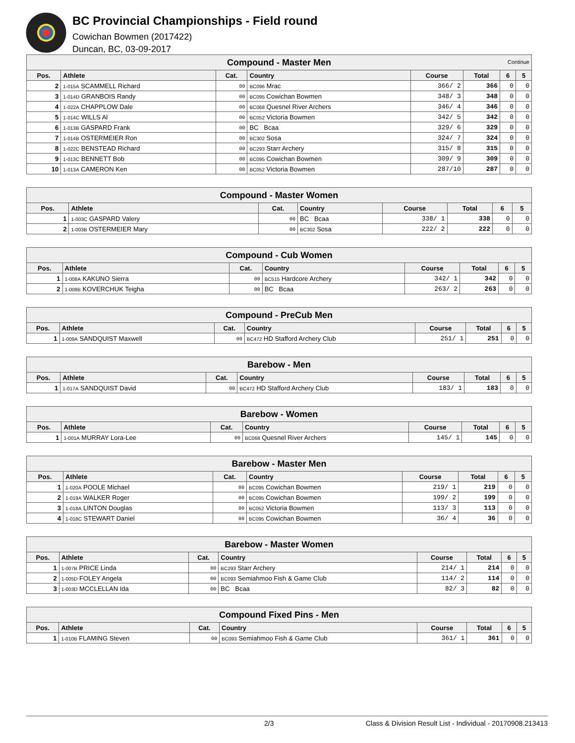BC Provincial Championships - Field round
Cowichan Bowmen (2017422)
Duncan, BC, 03-09-2017
| Compound - Master Men Continue | | | | | | | |
| --- | --- | --- | --- | --- | --- | --- | --- |
| Pos. | Athlete | Cat. | Country | Course | Total | 6 | 5 |
| 2 | 1-015A SCAMMELL Richard | 00 | BC096 Mrac | 366/ 2 | 366 | 0 | 0 |
| 3 | 1-014D GRANBOIS Randy | 00 | BC095 Cowichan Bowmen | 348/ 3 | 348 | 0 | 0 |
| 4 | 1-022A CHAPPLOW Dale | 00 | BC068 Quesnel River Archers | 346/ 4 | 346 | 0 | 0 |
| 5 | 1-014C WILLS Al | 00 | BC052 Victoria Bowmen | 342/ 5 | 342 | 0 | 0 |
| 6 | 1-013B GASPARD Frank | 00 | BC Bcaa | 329/ 6 | 329 | 0 | 0 |
| 7 | 1-014B OSTERMEIER Ron | 00 | BC302 Sosa | 324/ 7 | 324 | 0 | 0 |
| 8 | 1-022C BENSTEAD Richard | 00 | BC293 Starr Archery | 315/ 8 | 315 | 0 | 0 |
| 9 | 1-013C BENNETT Bob | 00 | BC095 Cowichan Bowmen | 309/ 9 | 309 | 0 | 0 |
| 10 | 1-013A CAMERON Ken | 00 | BC052 Victoria Bowmen | 287/10 | 287 | 0 | 0 |
| Compound - Master Women | | | | | | | |
| --- | --- | --- | --- | --- | --- | --- | --- |
| Pos. | Athlete | Cat. | Country | Course | Total | 6 | 5 |
| 1 | 1-003C GASPARD Valery | 00 | BC Bcaa | 338/ 1 | 338 | 0 | 0 |
| 2 | 1-003B OSTERMEIER Mary | 00 | BC302 Sosa | 222/ 2 | 222 | 0 | 0 |
| Compound - Cub Women | | | | | | | |
| --- | --- | --- | --- | --- | --- | --- | --- |
| Pos. | Athlete | Cat. | Country | Course | Total | 6 | 5 |
| 1 | 1-008A KAKUNO Sierra | 00 | BC515 Hardcore Archery | 342/ 1 | 342 | 0 | 0 |
| 2 | 1-008B KOVERCHUK Teigha | 00 | BC Bcaa | 263/ 2 | 263 | 0 | 0 |
| Compound - PreCub Men | | | | | | | |
| --- | --- | --- | --- | --- | --- | --- | --- |
| Pos. | Athlete | Cat. | Country | Course | Total | 6 | 5 |
| 1 | 1-009A SANDQUIST Maxwell | 00 | BC472 HD Stafford Archery Club | 251/ 1 | 251 | 0 | 0 |
| Barebow - Men | | | | | | | |
| --- | --- | --- | --- | --- | --- | --- | --- |
| Pos. | Athlete | Cat. | Country | Course | Total | 6 | 5 |
| 1 | 1-017A SANDQUIST David | 00 | BC472 HD Stafford Archery Club | 183/ 1 | 183 | 0 | 0 |
| Barebow - Women | | | | | | | |
| --- | --- | --- | --- | --- | --- | --- | --- |
| Pos. | Athlete | Cat. | Country | Course | Total | 6 | 5 |
| 1 | 1-001A MURRAY Lora-Lee | 00 | BC068 Quesnel River Archers | 145/ 1 | 145 | 0 | 0 |
| Barebow - Master Men | | | | | | | |
| --- | --- | --- | --- | --- | --- | --- | --- |
| Pos. | Athlete | Cat. | Country | Course | Total | 6 | 5 |
| 1 | 1-020A POOLE Michael | 00 | BC095 Cowichan Bowmen | 219/ 1 | 219 | 0 | 0 |
| 2 | 1-019A WALKER Roger | 00 | BC095 Cowichan Bowmen | 199/ 2 | 199 | 0 | 0 |
| 3 | 1-018A LINTON Douglas | 00 | BC052 Victoria Bowmen | 113/ 3 | 113 | 0 | 0 |
| 4 | 1-018C STEWART Daniel | 00 | BC095 Cowichan Bowmen | 36/ 4 | 36 | 0 | 0 |
| Barebow - Master Women | | | | | | | |
| --- | --- | --- | --- | --- | --- | --- | --- |
| Pos. | Athlete | Cat. | Country | Course | Total | 6 | 5 |
| 1 | 1-007B PRICE Linda | 00 | BC293 Starr Archery | 214/ 1 | 214 | 0 | 0 |
| 2 | 1-005D FOLEY Angela | 00 | BC093 Semiahmoo Fish & Game Club | 114/ 2 | 114 | 0 | 0 |
| 3 | 1-003D MCCLELLAN Ida | 00 | BC Bcaa | 82/ 3 | 82 | 0 | 0 |
| Compound Fixed Pins - Men | | | | | | | |
| --- | --- | --- | --- | --- | --- | --- | --- |
| Pos. | Athlete | Cat. | Country | Course | Total | 6 | 5 |
| 1 | 1-010B FLAMING Steven | 00 | BC093 Semiahmoo Fish & Game Club | 361/ 1 | 361 | 0 | 0 |
2/3 Class & Division Result List - Individual - 20170908.213413